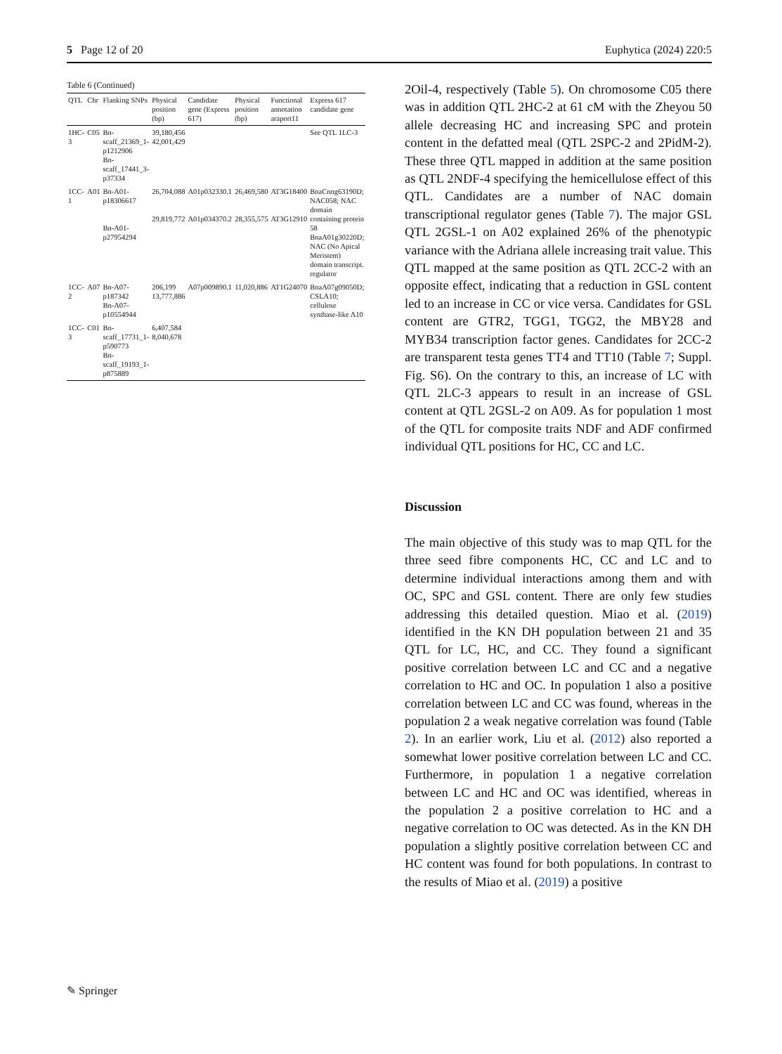5 Page 12 of 20 Euphytica (2024) 220:5
Table 6 (Continued)
| QTL | Chr | Flanking SNPs | Physical position (bp) | Candidate gene (Express 617) | Physical position (bp) | Functional annotation araport11 | Express 617 candidate gene |
| --- | --- | --- | --- | --- | --- | --- | --- |
| 1HC-3 | C05 | Bn-scaff_21369_1-p1212906 Bn-scaff_17441_3-p37334 | 39,180,456 42,001,429 | | | | See QTL 1LC-3 |
| 1CC-1 | A01 | Bn-A01-p18306617 Bn-A01-p27954294 | 26,704,088 29,819,772 | A01p032330.1 A01p034370.2 | 26,469,580 28,355,575 | AT3G18400 AT3G12910 | BnaCnng63190D; NAC058; NAC domain containing protein 58 BnaA01g30220D; NAC (No Apical Meristem) domain transcript. regulator |
| 1CC-2 | A07 | Bn-A07-p187342 Bn-A07-p10554944 | 206,199 13,777,886 | A07p009890.1 | 11,020,886 | AT1G24070 | BnaA07g09050D; CSLA10; cellulose synthase-like A10 |
| 1CC-3 | C01 | Bn-scaff_17731_1-p590773 Bn-scaff_19193_1-p875889 | 6,407,584 8,040,678 | | | | |
2Oil-4, respectively (Table 5). On chromosome C05 there was in addition QTL 2HC-2 at 61 cM with the Zheyou 50 allele decreasing HC and increasing SPC and protein content in the defatted meal (QTL 2SPC-2 and 2PidM-2). These three QTL mapped in addition at the same position as QTL 2NDF-4 specifying the hemicellulose effect of this QTL. Candidates are a number of NAC domain transcriptional regulator genes (Table 7). The major GSL QTL 2GSL-1 on A02 explained 26% of the phenotypic variance with the Adriana allele increasing trait value. This QTL mapped at the same position as QTL 2CC-2 with an opposite effect, indicating that a reduction in GSL content led to an increase in CC or vice versa. Candidates for GSL content are GTR2, TGG1, TGG2, the MBY28 and MYB34 transcription factor genes. Candidates for 2CC-2 are transparent testa genes TT4 and TT10 (Table 7; Suppl. Fig. S6). On the contrary to this, an increase of LC with QTL 2LC-3 appears to result in an increase of GSL content at QTL 2GSL-2 on A09. As for population 1 most of the QTL for composite traits NDF and ADF confirmed individual QTL positions for HC, CC and LC.
Discussion
The main objective of this study was to map QTL for the three seed fibre components HC, CC and LC and to determine individual interactions among them and with OC, SPC and GSL content. There are only few studies addressing this detailed question. Miao et al. (2019) identified in the KN DH population between 21 and 35 QTL for LC, HC, and CC. They found a significant positive correlation between LC and CC and a negative correlation to HC and OC. In population 1 also a positive correlation between LC and CC was found, whereas in the population 2 a weak negative correlation was found (Table 2). In an earlier work, Liu et al. (2012) also reported a somewhat lower positive correlation between LC and CC. Furthermore, in population 1 a negative correlation between LC and HC and OC was identified, whereas in the population 2 a positive correlation to HC and a negative correlation to OC was detected. As in the KN DH population a slightly positive correlation between CC and HC content was found for both populations. In contrast to the results of Miao et al. (2019) a positive
✎ Springer